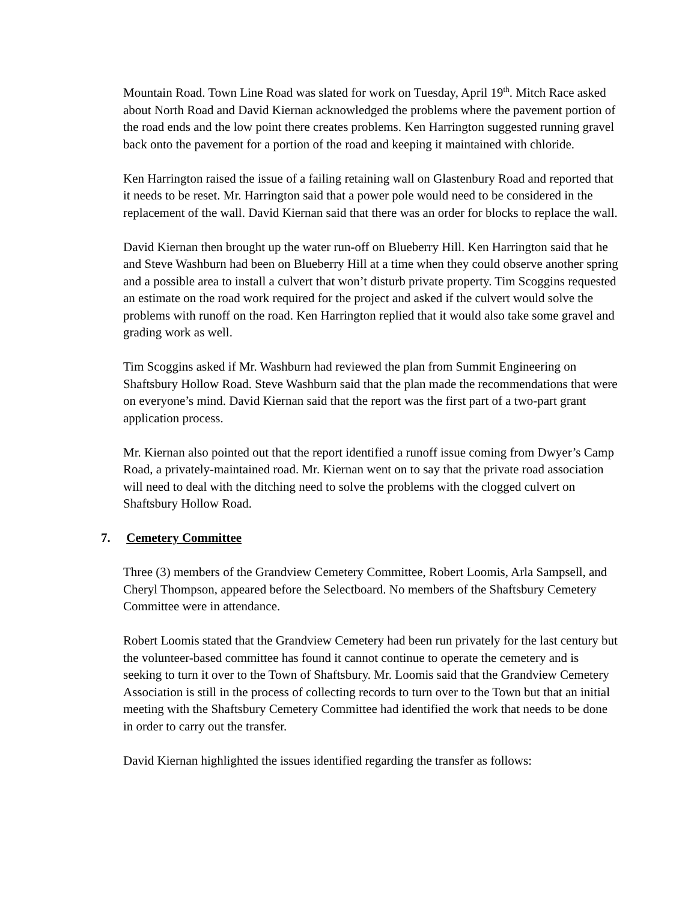Mountain Road. Town Line Road was slated for work on Tuesday, April 19<sup>th</sup>. Mitch Race asked about North Road and David Kiernan acknowledged the problems where the pavement portion of the road ends and the low point there creates problems. Ken Harrington suggested running gravel back onto the pavement for a portion of the road and keeping it maintained with chloride.
Ken Harrington raised the issue of a failing retaining wall on Glastenbury Road and reported that it needs to be reset. Mr. Harrington said that a power pole would need to be considered in the replacement of the wall. David Kiernan said that there was an order for blocks to replace the wall.
David Kiernan then brought up the water run-off on Blueberry Hill. Ken Harrington said that he and Steve Washburn had been on Blueberry Hill at a time when they could observe another spring and a possible area to install a culvert that won’t disturb private property. Tim Scoggins requested an estimate on the road work required for the project and asked if the culvert would solve the problems with runoff on the road. Ken Harrington replied that it would also take some gravel and grading work as well.
Tim Scoggins asked if Mr. Washburn had reviewed the plan from Summit Engineering on Shaftsbury Hollow Road. Steve Washburn said that the plan made the recommendations that were on everyone’s mind. David Kiernan said that the report was the first part of a two-part grant application process.
Mr. Kiernan also pointed out that the report identified a runoff issue coming from Dwyer’s Camp Road, a privately-maintained road. Mr. Kiernan went on to say that the private road association will need to deal with the ditching need to solve the problems with the clogged culvert on Shaftsbury Hollow Road.
7. Cemetery Committee
Three (3) members of the Grandview Cemetery Committee, Robert Loomis, Arla Sampsell, and Cheryl Thompson, appeared before the Selectboard. No members of the Shaftsbury Cemetery Committee were in attendance.
Robert Loomis stated that the Grandview Cemetery had been run privately for the last century but the volunteer-based committee has found it cannot continue to operate the cemetery and is seeking to turn it over to the Town of Shaftsbury. Mr. Loomis said that the Grandview Cemetery Association is still in the process of collecting records to turn over to the Town but that an initial meeting with the Shaftsbury Cemetery Committee had identified the work that needs to be done in order to carry out the transfer.
David Kiernan highlighted the issues identified regarding the transfer as follows: